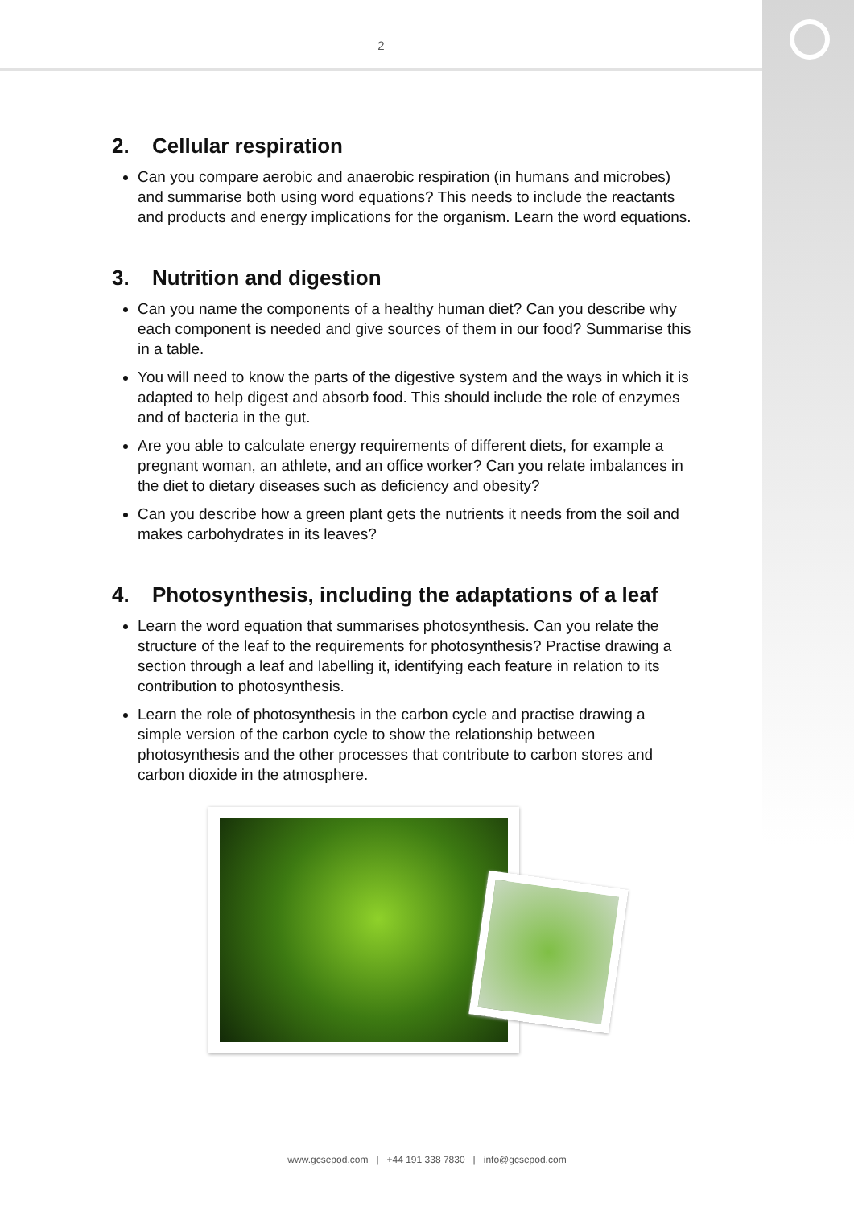2
2. Cellular respiration
Can you compare aerobic and anaerobic respiration (in humans and microbes) and summarise both using word equations? This needs to include the reactants and products and energy implications for the organism. Learn the word equations.
3. Nutrition and digestion
Can you name the components of a healthy human diet? Can you describe why each component is needed and give sources of them in our food? Summarise this in a table.
You will need to know the parts of the digestive system and the ways in which it is adapted to help digest and absorb food. This should include the role of enzymes and of bacteria in the gut.
Are you able to calculate energy requirements of different diets, for example a pregnant woman, an athlete, and an office worker? Can you relate imbalances in the diet to dietary diseases such as deficiency and obesity?
Can you describe how a green plant gets the nutrients it needs from the soil and makes carbohydrates in its leaves?
4. Photosynthesis, including the adaptations of a leaf
Learn the word equation that summarises photosynthesis. Can you relate the structure of the leaf to the requirements for photosynthesis? Practise drawing a section through a leaf and labelling it, identifying each feature in relation to its contribution to photosynthesis.
Learn the role of photosynthesis in the carbon cycle and practise drawing a simple version of the carbon cycle to show the relationship between photosynthesis and the other processes that contribute to carbon stores and carbon dioxide in the atmosphere.
www.gcsepod.com | +44 191 338 7830 | info@gcsepod.com